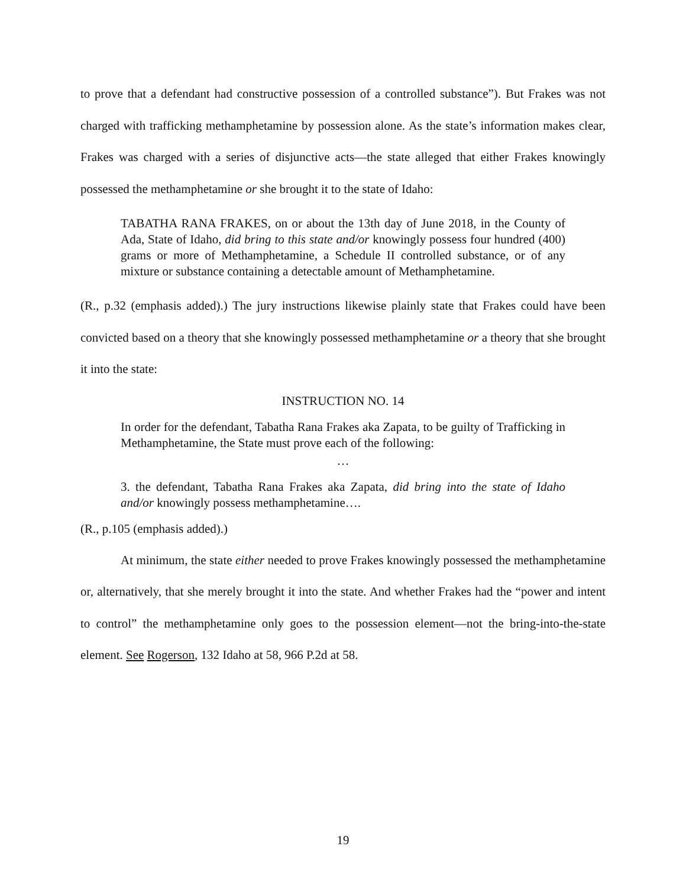to prove that a defendant had constructive possession of a controlled substance”). But Frakes was not charged with trafficking methamphetamine by possession alone. As the state’s information makes clear, Frakes was charged with a series of disjunctive acts—the state alleged that either Frakes knowingly possessed the methamphetamine or she brought it to the state of Idaho:
TABATHA RANA FRAKES, on or about the 13th day of June 2018, in the County of Ada, State of Idaho, did bring to this state and/or knowingly possess four hundred (400) grams or more of Methamphetamine, a Schedule II controlled substance, or of any mixture or substance containing a detectable amount of Methamphetamine.
(R., p.32 (emphasis added).) The jury instructions likewise plainly state that Frakes could have been convicted based on a theory that she knowingly possessed methamphetamine or a theory that she brought it into the state:
INSTRUCTION NO. 14
In order for the defendant, Tabatha Rana Frakes aka Zapata, to be guilty of Trafficking in Methamphetamine, the State must prove each of the following:
…
3. the defendant, Tabatha Rana Frakes aka Zapata, did bring into the state of Idaho and/or knowingly possess methamphetamine….
(R., p.105 (emphasis added).)
At minimum, the state either needed to prove Frakes knowingly possessed the methamphetamine or, alternatively, that she merely brought it into the state. And whether Frakes had the “power and intent to control” the methamphetamine only goes to the possession element—not the bring-into-the-state element. See Rogerson, 132 Idaho at 58, 966 P.2d at 58.
19